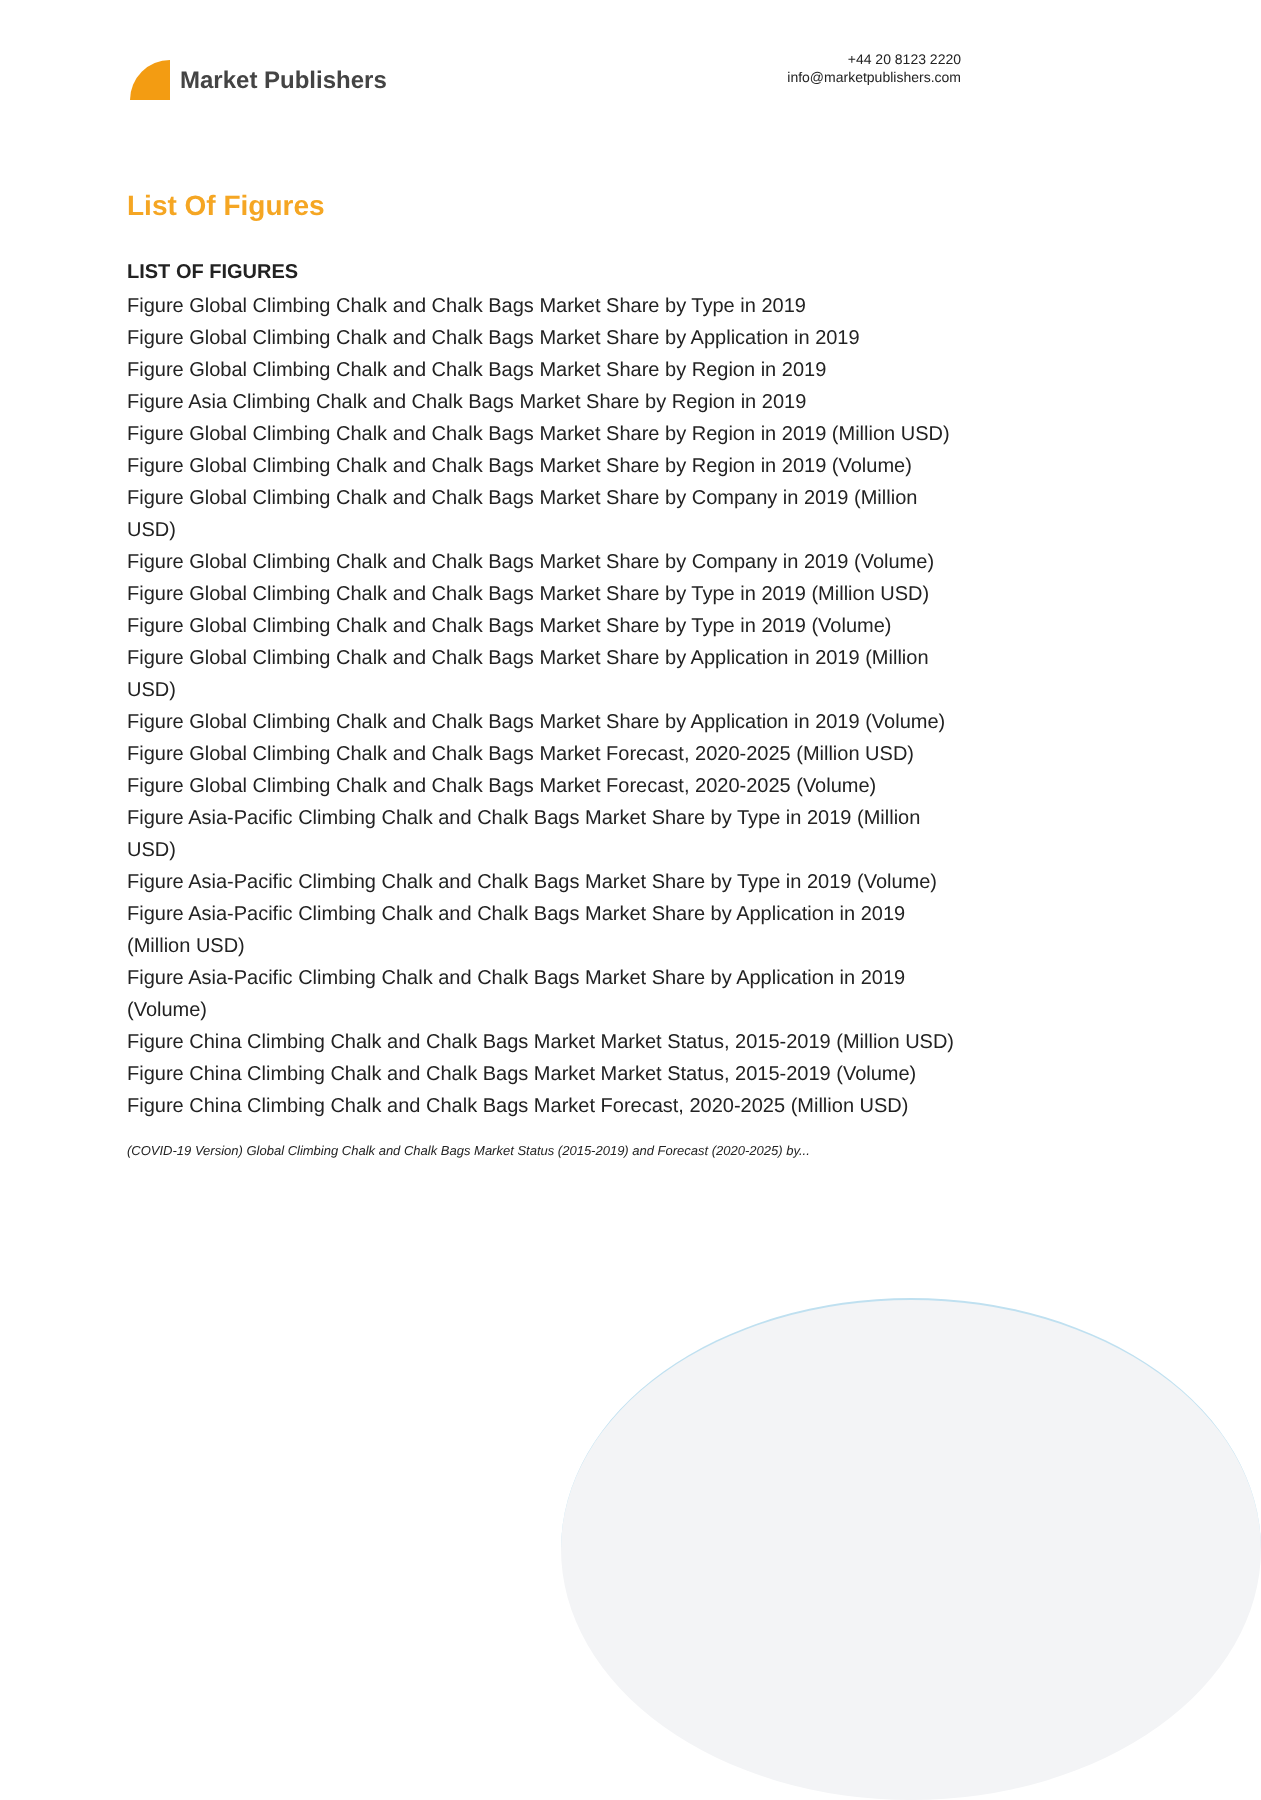Market Publishers
+44 20 8123 2220
info@marketpublishers.com
List Of Figures
LIST OF FIGURES
Figure Global Climbing Chalk and Chalk Bags Market Share by Type in 2019
Figure Global Climbing Chalk and Chalk Bags Market Share by Application in 2019
Figure Global Climbing Chalk and Chalk Bags Market Share by Region in 2019
Figure Asia Climbing Chalk and Chalk Bags Market Share by Region in 2019
Figure Global Climbing Chalk and Chalk Bags Market Share by Region in 2019 (Million USD)
Figure Global Climbing Chalk and Chalk Bags Market Share by Region in 2019 (Volume)
Figure Global Climbing Chalk and Chalk Bags Market Share by Company in 2019 (Million USD)
Figure Global Climbing Chalk and Chalk Bags Market Share by Company in 2019 (Volume)
Figure Global Climbing Chalk and Chalk Bags Market Share by Type in 2019 (Million USD)
Figure Global Climbing Chalk and Chalk Bags Market Share by Type in 2019 (Volume)
Figure Global Climbing Chalk and Chalk Bags Market Share by Application in 2019 (Million USD)
Figure Global Climbing Chalk and Chalk Bags Market Share by Application in 2019 (Volume)
Figure Global Climbing Chalk and Chalk Bags Market Forecast, 2020-2025 (Million USD)
Figure Global Climbing Chalk and Chalk Bags Market Forecast, 2020-2025 (Volume)
Figure Asia-Pacific Climbing Chalk and Chalk Bags Market Share by Type in 2019 (Million USD)
Figure Asia-Pacific Climbing Chalk and Chalk Bags Market Share by Type in 2019 (Volume)
Figure Asia-Pacific Climbing Chalk and Chalk Bags Market Share by Application in 2019 (Million USD)
Figure Asia-Pacific Climbing Chalk and Chalk Bags Market Share by Application in 2019 (Volume)
Figure China Climbing Chalk and Chalk Bags Market Market Status, 2015-2019 (Million USD)
Figure China Climbing Chalk and Chalk Bags Market Market Status, 2015-2019 (Volume)
Figure China Climbing Chalk and Chalk Bags Market Forecast, 2020-2025 (Million USD)
(COVID-19 Version) Global Climbing Chalk and Chalk Bags Market Status (2015-2019) and Forecast (2020-2025) by...